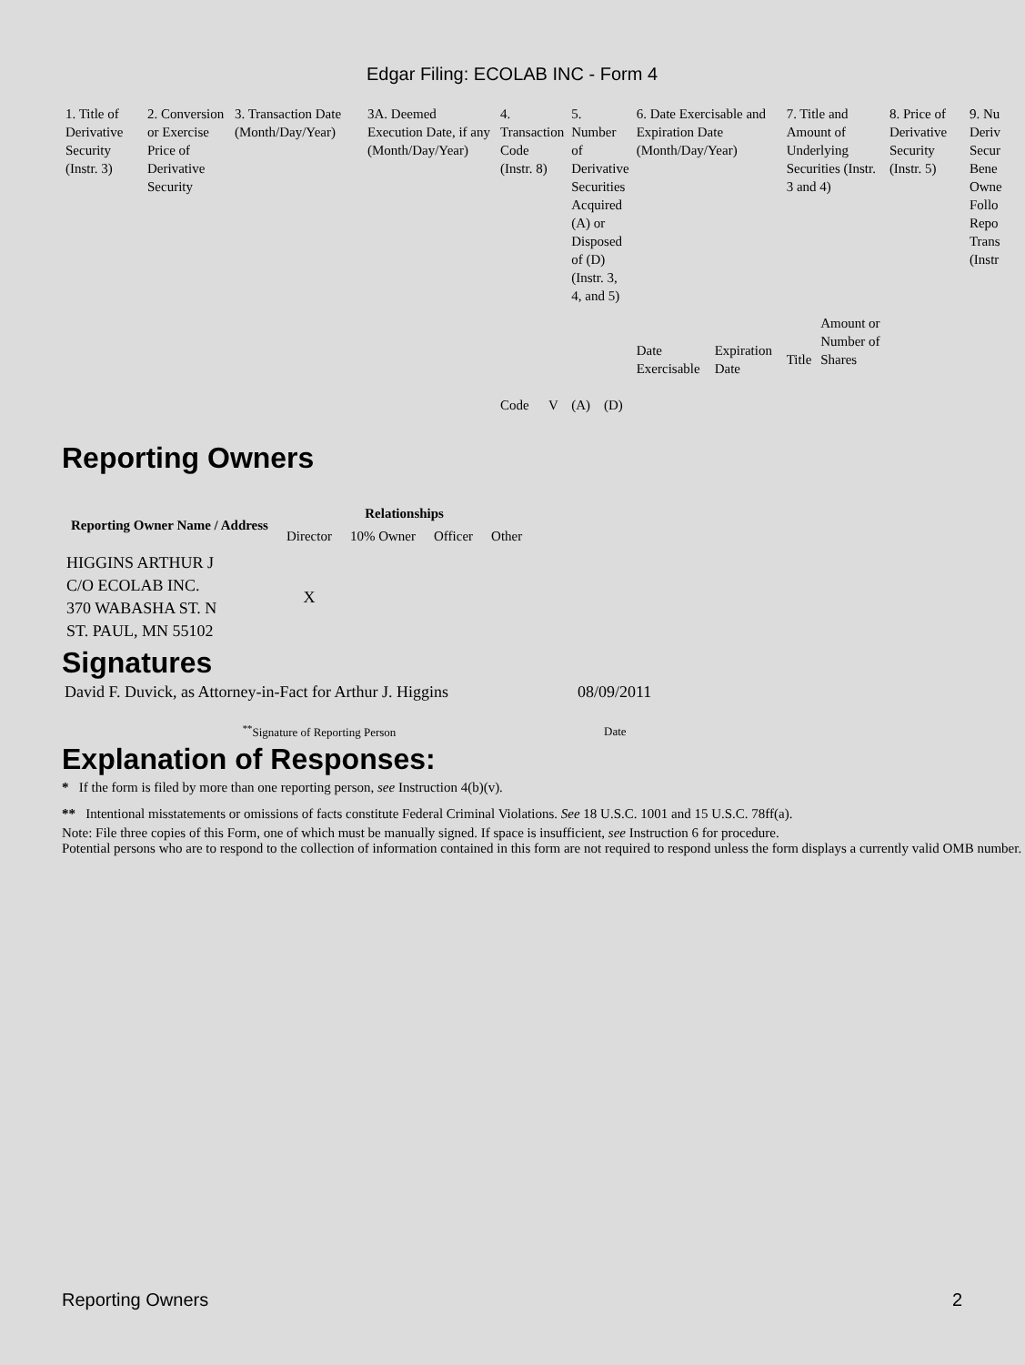Edgar Filing: ECOLAB INC - Form 4
| 1. Title of Derivative Security (Instr. 3) | 2. Conversion or Exercise Price of Derivative Security | 3. Transaction Date (Month/Day/Year) | 3A. Deemed Execution Date, if any (Month/Day/Year) | 4. Transaction Code (Instr. 8) | | 5. Number of Derivative Securities Acquired (A) or Disposed of (D) (Instr. 3, 4, and 5) | | 6. Date Exercisable and Expiration Date (Month/Day/Year) | | 7. Title and Amount of Underlying Securities (Instr. 3 and 4) | | 8. Price of Derivative Security (Instr. 5) | 9. Nu Deriv Secur Bene Owne Follo Repo Trans (Instr |
| --- | --- | --- | --- | --- | --- | --- | --- | --- | --- | --- | --- | --- | --- |
| | | | | Code | V | (A) | (D) | Date Exercisable | Expiration Date | Title | Amount or Number of Shares | | |
Reporting Owners
| Reporting Owner Name / Address | Relationships | | | |
| --- | --- | --- | --- | --- |
| | Director | 10% Owner | Officer | Other |
| HIGGINS ARTHUR J C/O ECOLAB INC. 370 WABASHA ST. N ST. PAUL, MN 55102 | X | | | |
Signatures
| David F. Duvick, as Attorney-in-Fact for Arthur J. Higgins | 08/09/2011 |
| <sup>**</sup> Signature of Reporting Person | Date |
Explanation of Responses:
* If the form is filed by more than one reporting person, see Instruction 4(b)(v).
** Intentional misstatements or omissions of facts constitute Federal Criminal Violations. See 18 U.S.C. 1001 and 15 U.S.C. 78ff(a).
Note: File three copies of this Form, one of which must be manually signed. If space is insufficient, see Instruction 6 for procedure.
Potential persons who are to respond to the collection of information contained in this form are not required to respond unless the form displays a currently valid OMB number.
Reporting Owners 2